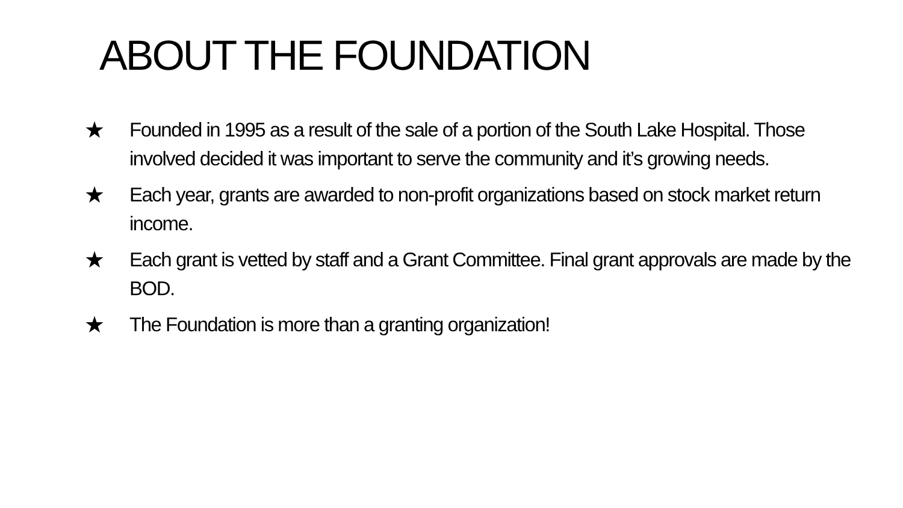ABOUT THE FOUNDATION
★ Founded in 1995 as a result of the sale of a portion of the South Lake Hospital. Those involved decided it was important to serve the community and it’s growing needs.
★ Each year, grants are awarded to non-profit organizations based on stock market return income.
★ Each grant is vetted by staff and a Grant Committee. Final grant approvals are made by the BOD.
★ The Foundation is more than a granting organization!